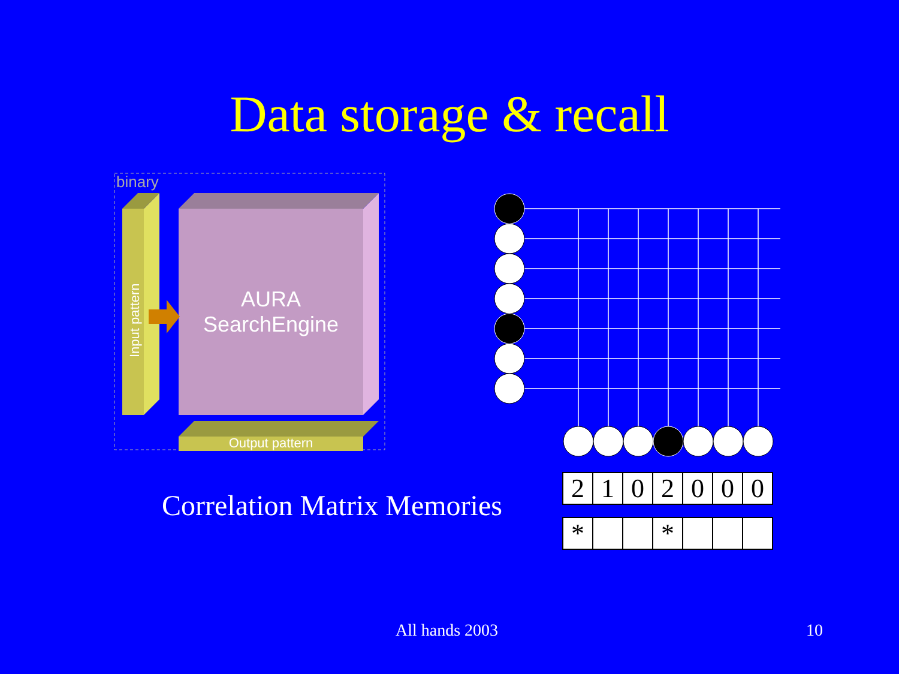Data storage & recall
AURA
SearchEngine
binary
Output pattern
Input pattern
Correlation Matrix Memories
| 2 | 1 | 0 | 2 | 0 | 0 | 0 |
| * | | | * | | | |
All hands 2003 10